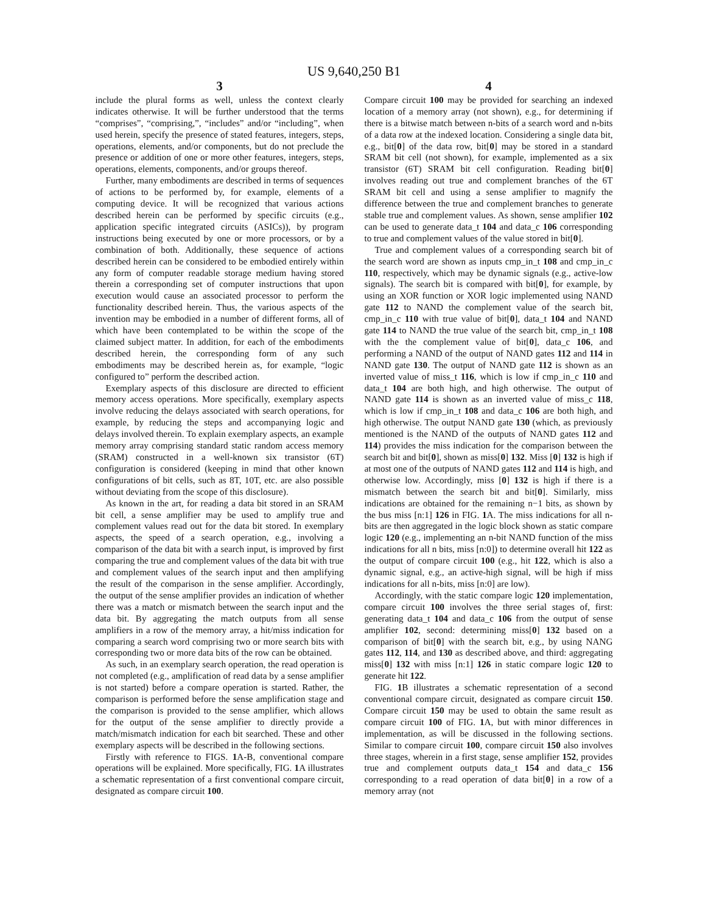US 9,640,250 B1
3
include the plural forms as well, unless the context clearly indicates otherwise. It will be further understood that the terms “comprises”, “comprising,”, “includes” and/or “including”, when used herein, specify the presence of stated features, integers, steps, operations, elements, and/or components, but do not preclude the presence or addition of one or more other features, integers, steps, operations, elements, components, and/or groups thereof.
Further, many embodiments are described in terms of sequences of actions to be performed by, for example, elements of a computing device. It will be recognized that various actions described herein can be performed by specific circuits (e.g., application specific integrated circuits (ASICs)), by program instructions being executed by one or more processors, or by a combination of both. Additionally, these sequence of actions described herein can be considered to be embodied entirely within any form of computer readable storage medium having stored therein a corresponding set of computer instructions that upon execution would cause an associated processor to perform the functionality described herein. Thus, the various aspects of the invention may be embodied in a number of different forms, all of which have been contemplated to be within the scope of the claimed subject matter. In addition, for each of the embodiments described herein, the corresponding form of any such embodiments may be described herein as, for example, “logic configured to” perform the described action.
Exemplary aspects of this disclosure are directed to efficient memory access operations. More specifically, exemplary aspects involve reducing the delays associated with search operations, for example, by reducing the steps and accompanying logic and delays involved therein. To explain exemplary aspects, an example memory array comprising standard static random access memory (SRAM) constructed in a well-known six transistor (6T) configuration is considered (keeping in mind that other known configurations of bit cells, such as 8T, 10T, etc. are also possible without deviating from the scope of this disclosure).
As known in the art, for reading a data bit stored in an SRAM bit cell, a sense amplifier may be used to amplify true and complement values read out for the data bit stored. In exemplary aspects, the speed of a search operation, e.g., involving a comparison of the data bit with a search input, is improved by first comparing the true and complement values of the data bit with true and complement values of the search input and then amplifying the result of the comparison in the sense amplifier. Accordingly, the output of the sense amplifier provides an indication of whether there was a match or mismatch between the search input and the data bit. By aggregating the match outputs from all sense amplifiers in a row of the memory array, a hit/miss indication for comparing a search word comprising two or more search bits with corresponding two or more data bits of the row can be obtained.
As such, in an exemplary search operation, the read operation is not completed (e.g., amplification of read data by a sense amplifier is not started) before a compare operation is started. Rather, the comparison is performed before the sense amplification stage and the comparison is provided to the sense amplifier, which allows for the output of the sense amplifier to directly provide a match/mismatch indication for each bit searched. These and other exemplary aspects will be described in the following sections.
Firstly with reference to FIGS. 1 A-B, conventional compare operations will be explained. More specifically, FIG. 1 A illustrates a schematic representation of a first conventional compare circuit, designated as compare circuit 100.
4
Compare circuit 100 may be provided for searching an indexed location of a memory array (not shown), e.g., for determining if there is a bitwise match between n-bits of a search word and n-bits of a data row at the indexed location. Considering a single data bit, e.g., bit[0] of the data row, bit[0] may be stored in a standard SRAM bit cell (not shown), for example, implemented as a six transistor (6T) SRAM bit cell configuration. Reading bit[0] involves reading out true and complement branches of the 6T SRAM bit cell and using a sense amplifier to magnify the difference between the true and complement branches to generate stable true and complement values. As shown, sense amplifier 102 can be used to generate data_t 104 and data_c 106 corresponding to true and complement values of the value stored in bit[0].
True and complement values of a corresponding search bit of the search word are shown as inputs cmp_in_t 108 and cmp_in_c 110, respectively, which may be dynamic signals (e.g., active-low signals). The search bit is compared with bit[0], for example, by using an XOR function or XOR logic implemented using NAND gate 112 to NAND the complement value of the search bit, cmp_in_c 110 with true value of bit[0], data_t 104 and NAND gate 114 to NAND the true value of the search bit, cmp_in_t 108 with the the complement value of bit[0], data_c 106, and performing a NAND of the output of NAND gates 112 and 114 in NAND gate 130. The output of NAND gate 112 is shown as an inverted value of miss_t 116, which is low if cmp_in_c 110 and data_t 104 are both high, and high otherwise. The output of NAND gate 114 is shown as an inverted value of miss_c 118, which is low if cmp_in_t 108 and data_c 106 are both high, and high otherwise. The output NAND gate 130 (which, as previously mentioned is the NAND of the outputs of NAND gates 112 and 114) provides the miss indication for the comparison between the search bit and bit[0], shown as miss[0] 132. Miss [0] 132 is high if at most one of the outputs of NAND gates 112 and 114 is high, and otherwise low. Accordingly, miss [0] 132 is high if there is a mismatch between the search bit and bit[0]. Similarly, miss indications are obtained for the remaining n−1 bits, as shown by the bus miss [n:1] 126 in FIG. 1 A. The miss indications for all n-bits are then aggregated in the logic block shown as static compare logic 120 (e.g., implementing an n-bit NAND function of the miss indications for all n bits, miss [n:0]) to determine overall hit 122 as the output of compare circuit 100 (e.g., hit 122, which is also a dynamic signal, e.g., an active-high signal, will be high if miss indications for all n-bits, miss [n:0] are low).
Accordingly, with the static compare logic 120 implementation, compare circuit 100 involves the three serial stages of, first: generating data_t 104 and data_c 106 from the output of sense amplifier 102, second: determining miss[0] 132 based on a comparison of bit[0] with the search bit, e.g., by using NANG gates 112, 114, and 130 as described above, and third: aggregating miss[0] 132 with miss [n:1] 126 in static compare logic 120 to generate hit 122.
FIG. 1 B illustrates a schematic representation of a second conventional compare circuit, designated as compare circuit 150. Compare circuit 150 may be used to obtain the same result as compare circuit 100 of FIG. 1 A, but with minor differences in implementation, as will be discussed in the following sections. Similar to compare circuit 100, compare circuit 150 also involves three stages, wherein in a first stage, sense amplifier 152, provides true and complement outputs data_t 154 and data_c 156 corresponding to a read operation of data bit[0] in a row of a memory array (not